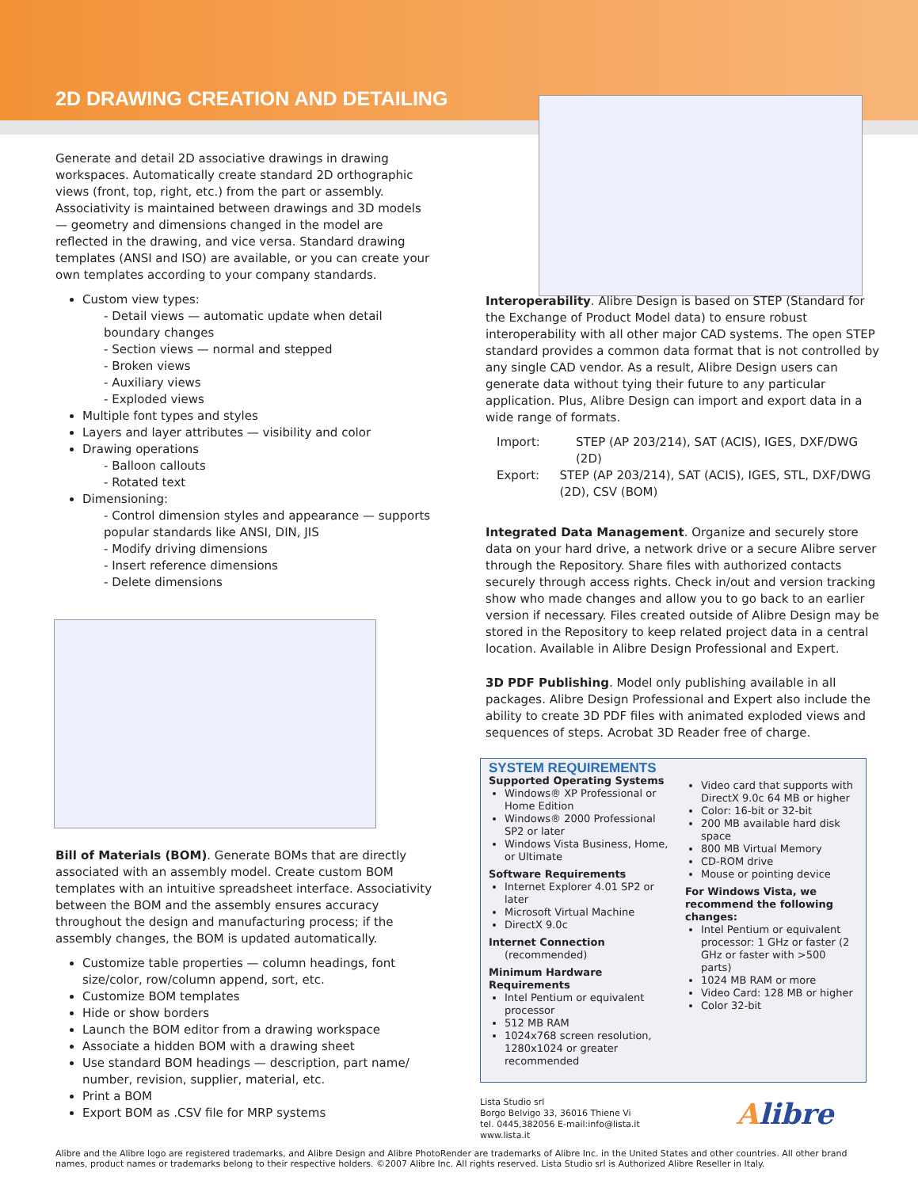2D DRAWING CREATION AND DETAILING
Generate and detail 2D associative drawings in drawing workspaces. Automatically create standard 2D orthographic views (front, top, right, etc.) from the part or assembly. Associativity is maintained between drawings and 3D models — geometry and dimensions changed in the model are reflected in the drawing, and vice versa. Standard drawing templates (ANSI and ISO) are available, or you can create your own templates according to your company standards.
Custom view types:
- Detail views — automatic update when detail boundary changes
- Section views — normal and stepped
- Broken views
- Auxiliary views
- Exploded views
Multiple font types and styles
Layers and layer attributes — visibility and color
Drawing operations
- Balloon callouts
- Rotated text
Dimensioning:
- Control dimension styles and appearance — supports popular standards like ANSI, DIN, JIS
- Modify driving dimensions
- Insert reference dimensions
- Delete dimensions
Bill of Materials (BOM). Generate BOMs that are directly associated with an assembly model. Create custom BOM templates with an intuitive spreadsheet interface. Associativity between the BOM and the assembly ensures accuracy throughout the design and manufacturing process; if the assembly changes, the BOM is updated automatically.
Customize table properties — column headings, font size/color, row/column append, sort, etc.
Customize BOM templates
Hide or show borders
Launch the BOM editor from a drawing workspace
Associate a hidden BOM with a drawing sheet
Use standard BOM headings — description, part name/ number, revision, supplier, material, etc.
Print a BOM
Export BOM as .CSV file for MRP systems
Interoperability. Alibre Design is based on STEP (Standard for the Exchange of Product Model data) to ensure robust interoperability with all other major CAD systems. The open STEP standard provides a common data format that is not controlled by any single CAD vendor. As a result, Alibre Design users can generate data without tying their future to any particular application. Plus, Alibre Design can import and export data in a wide range of formats.
Import: STEP (AP 203/214), SAT (ACIS), IGES, DXF/DWG (2D)
Export: STEP (AP 203/214), SAT (ACIS), IGES, STL, DXF/DWG (2D), CSV (BOM)
Integrated Data Management. Organize and securely store data on your hard drive, a network drive or a secure Alibre server through the Repository. Share files with authorized contacts securely through access rights. Check in/out and version tracking show who made changes and allow you to go back to an earlier version if necessary. Files created outside of Alibre Design may be stored in the Repository to keep related project data in a central location. Available in Alibre Design Professional and Expert.
3D PDF Publishing. Model only publishing available in all packages. Alibre Design Professional and Expert also include the ability to create 3D PDF files with animated exploded views and sequences of steps. Acrobat 3D Reader free of charge.
SYSTEM REQUIREMENTS
Supported Operating Systems
Windows® XP Professional or Home Edition
Windows® 2000 Professional SP2 or later
Windows Vista Business, Home, or Ultimate
Software Requirements
Internet Explorer 4.01 SP2 or later
Microsoft Virtual Machine
DirectX 9.0c
Internet Connection
(recommended)
Minimum Hardware Requirements
Intel Pentium or equivalent processor
512 MB RAM
1024x768 screen resolution, 1280x1024 or greater recommended
Video card that supports with DirectX 9.0c 64 MB or higher
Color: 16-bit or 32-bit
200 MB available hard disk space
800 MB Virtual Memory
CD-ROM drive
Mouse or pointing device
For Windows Vista, we recommend the following changes:
Intel Pentium or equivalent processor: 1 GHz or faster (2 GHz or faster with >500 parts)
1024 MB RAM or more
Video Card: 128 MB or higher
Color 32-bit
Lista Studio srl
Borgo Belvigo 33, 36016 Thiene Vi
tel. 0445,382056 E-mail:info@lista.it
www.lista.it
Alibre
Alibre and the Alibre logo are registered trademarks, and Alibre Design and Alibre PhotoRender are trademarks of Alibre Inc. in the United States and other countries. All other brand names, product names or trademarks belong to their respective holders. ©2007 Alibre Inc. All rights reserved. Lista Studio srl is Authorized Alibre Reseller in Italy.